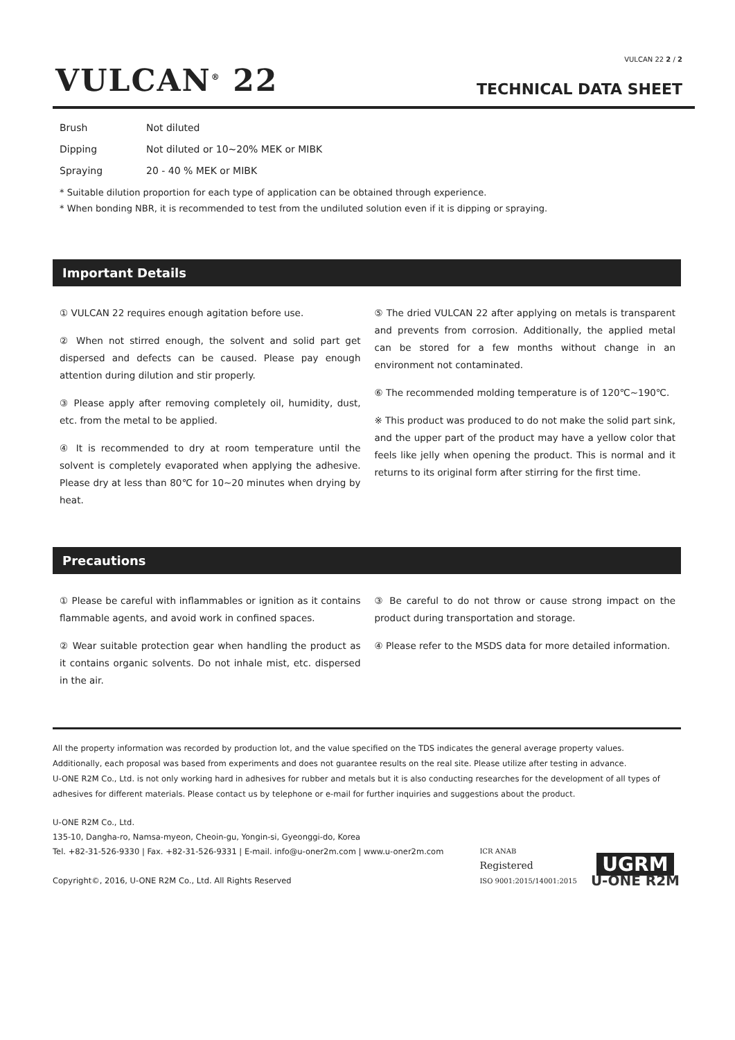VULCAN 22 2 / 2
VULCAN<sup>®</sup> 22
TECHNICAL DATA SHEET
| Brush | Not diluted |
| Dipping | Not diluted or 10~20% MEK or MIBK |
| Spraying | 20 - 40 % MEK or MIBK |
* Suitable dilution proportion for each type of application can be obtained through experience.
* When bonding NBR, it is recommended to test from the undiluted solution even if it is dipping or spraying.
Important Details
① VULCAN 22 requires enough agitation before use.
② When not stirred enough, the solvent and solid part get dispersed and defects can be caused. Please pay enough attention during dilution and stir properly.
③ Please apply after removing completely oil, humidity, dust, etc. from the metal to be applied.
④ It is recommended to dry at room temperature until the solvent is completely evaporated when applying the adhesive. Please dry at less than 80℃ for 10~20 minutes when drying by heat.
⑤ The dried VULCAN 22 after applying on metals is transparent and prevents from corrosion. Additionally, the applied metal can be stored for a few months without change in an environment not contaminated.
⑥ The recommended molding temperature is of 120℃~190℃.
※ This product was produced to do not make the solid part sink, and the upper part of the product may have a yellow color that feels like jelly when opening the product. This is normal and it returns to its original form after stirring for the first time.
Precautions
① Please be careful with inflammables or ignition as it contains flammable agents, and avoid work in confined spaces.
② Wear suitable protection gear when handling the product as it contains organic solvents. Do not inhale mist, etc. dispersed in the air.
③ Be careful to do not throw or cause strong impact on the product during transportation and storage.
④ Please refer to the MSDS data for more detailed information.
All the property information was recorded by production lot, and the value specified on the TDS indicates the general average property values. Additionally, each proposal was based from experiments and does not guarantee results on the real site. Please utilize after testing in advance.
U-ONE R2M Co., Ltd. is not only working hard in adhesives for rubber and metals but it is also conducting researches for the development of all types of adhesives for different materials. Please contact us by telephone or e-mail for further inquiries and suggestions about the product.
U-ONE R2M Co., Ltd.
135-10, Dangha-ro, Namsa-myeon, Cheoin-gu, Yongin-si, Gyeonggi-do, Korea
Tel. +82-31-526-9330 | Fax. +82-31-526-9331 | E-mail. info@u-oner2m.com | www.u-oner2m.com
Copyright©, 2016, U-ONE R2M Co., Ltd. All Rights Reserved
ICR ANAB
Registered
ISO 9001:2015/14001:2015
UGRM
U-ONE R2M